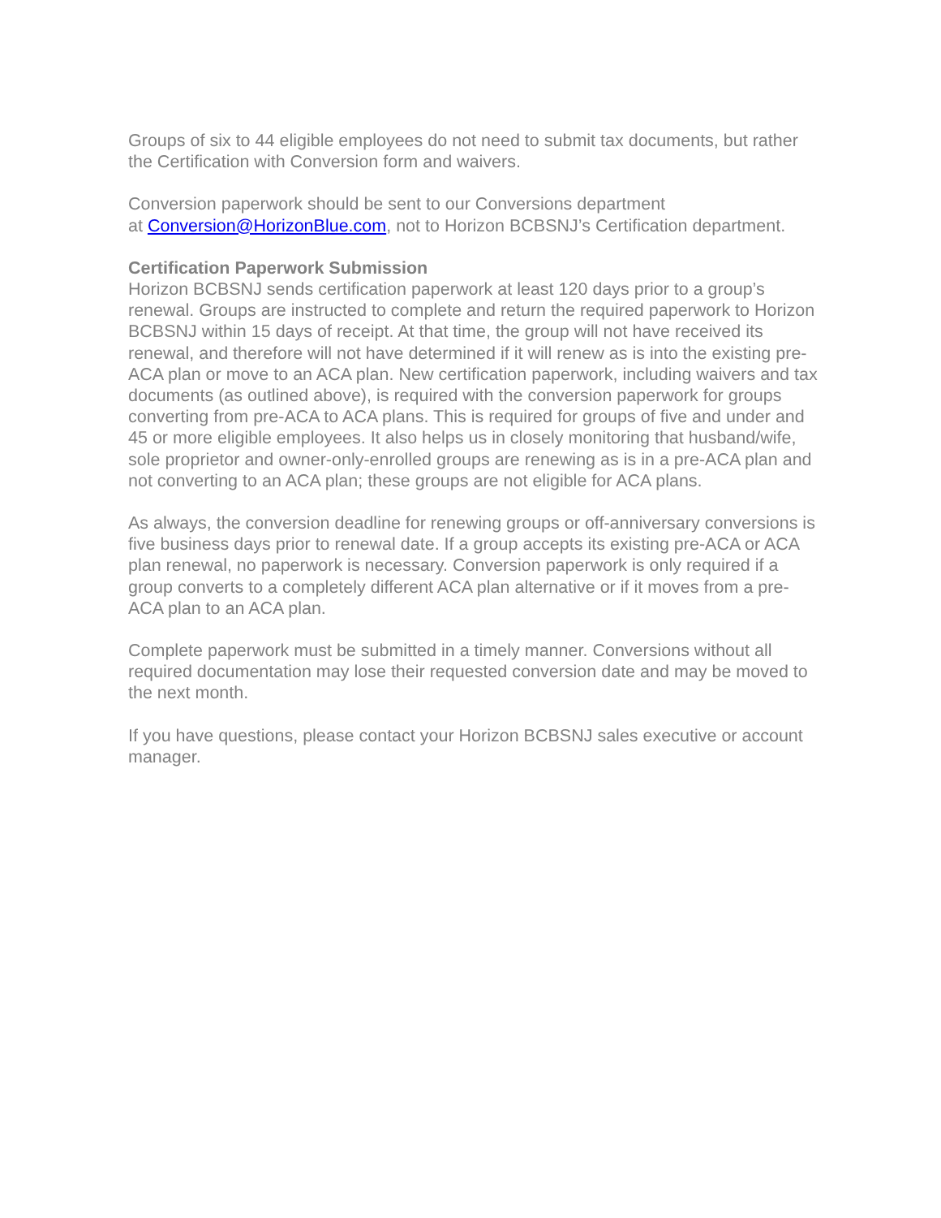Groups of six to 44 eligible employees do not need to submit tax documents, but rather the Certification with Conversion form and waivers.
Conversion paperwork should be sent to our Conversions department
at Conversion@HorizonBlue.com, not to Horizon BCBSNJ’s Certification department.
Certification Paperwork Submission
Horizon BCBSNJ sends certification paperwork at least 120 days prior to a group’s renewal. Groups are instructed to complete and return the required paperwork to Horizon BCBSNJ within 15 days of receipt. At that time, the group will not have received its renewal, and therefore will not have determined if it will renew as is into the existing pre-ACA plan or move to an ACA plan. New certification paperwork, including waivers and tax documents (as outlined above), is required with the conversion paperwork for groups converting from pre-ACA to ACA plans. This is required for groups of five and under and 45 or more eligible employees. It also helps us in closely monitoring that husband/wife, sole proprietor and owner-only-enrolled groups are renewing as is in a pre-ACA plan and not converting to an ACA plan; these groups are not eligible for ACA plans.
As always, the conversion deadline for renewing groups or off-anniversary conversions is five business days prior to renewal date. If a group accepts its existing pre-ACA or ACA plan renewal, no paperwork is necessary. Conversion paperwork is only required if a group converts to a completely different ACA plan alternative or if it moves from a pre-ACA plan to an ACA plan.
Complete paperwork must be submitted in a timely manner. Conversions without all required documentation may lose their requested conversion date and may be moved to the next month.
If you have questions, please contact your Horizon BCBSNJ sales executive or account manager.